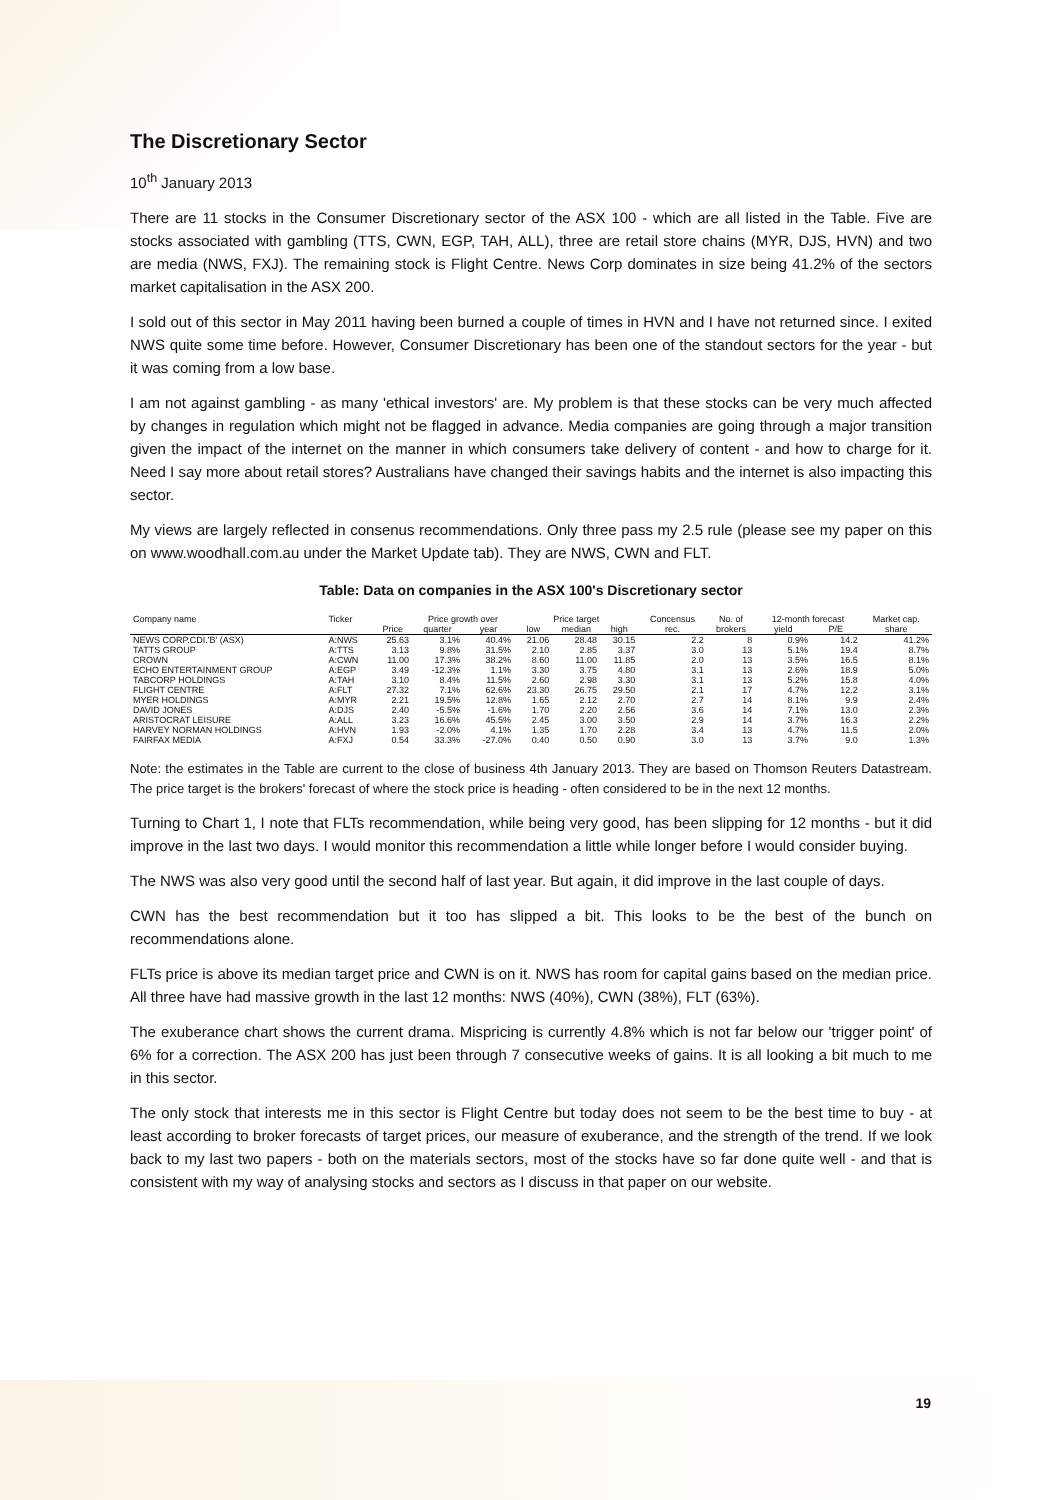The Discretionary Sector
10<sup>th</sup> January 2013
There are 11 stocks in the Consumer Discretionary sector of the ASX 100 - which are all listed in the Table. Five are stocks associated with gambling (TTS, CWN, EGP, TAH, ALL), three are retail store chains (MYR, DJS, HVN) and two are media (NWS, FXJ). The remaining stock is Flight Centre. News Corp dominates in size being 41.2% of the sectors market capitalisation in the ASX 200.
I sold out of this sector in May 2011 having been burned a couple of times in HVN and I have not returned since. I exited NWS quite some time before. However, Consumer Discretionary has been one of the standout sectors for the year - but it was coming from a low base.
I am not against gambling - as many 'ethical investors' are. My problem is that these stocks can be very much affected by changes in regulation which might not be flagged in advance. Media companies are going through a major transition given the impact of the internet on the manner in which consumers take delivery of content - and how to charge for it. Need I say more about retail stores? Australians have changed their savings habits and the internet is also impacting this sector.
My views are largely reflected in consenus recommendations. Only three pass my 2.5 rule (please see my paper on this on www.woodhall.com.au under the Market Update tab). They are NWS, CWN and FLT.
Table: Data on companies in the ASX 100's Discretionary sector
| Company name | Ticker | | Price growth over | | Price target | | | Concensus | No. of | 12-month forecast | | Market cap. |
| --- | --- | --- | --- | --- | --- | --- | --- | --- | --- | --- | --- | --- |
| | | Price | quarter | year | low | median | high | rec. | brokers | yield | P/E | share |
| NEWS CORP.CDI.'B' (ASX) | A:NWS | 25.63 | 3.1% | 40.4% | 21.06 | 28.48 | 30.15 | 2.2 | 8 | 0.9% | 14.2 | 41.2% |
| TATTS GROUP | A:TTS | 3.13 | 9.8% | 31.5% | 2.10 | 2.85 | 3.37 | 3.0 | 13 | 5.1% | 19.4 | 8.7% |
| CROWN | A:CWN | 11.00 | 17.3% | 38.2% | 8.60 | 11.00 | 11.85 | 2.0 | 13 | 3.5% | 16.5 | 8.1% |
| ECHO ENTERTAINMENT GROUP | A:EGP | 3.49 | -12.3% | 1.1% | 3.30 | 3.75 | 4.80 | 3.1 | 13 | 2.6% | 18.9 | 5.0% |
| TABCORP HOLDINGS | A:TAH | 3.10 | 8.4% | 11.5% | 2.60 | 2.98 | 3.30 | 3.1 | 13 | 5.2% | 15.8 | 4.0% |
| FLIGHT CENTRE | A:FLT | 27.32 | 7.1% | 62.6% | 23.30 | 26.75 | 29.50 | 2.1 | 17 | 4.7% | 12.2 | 3.1% |
| MYER HOLDINGS | A:MYR | 2.21 | 19.5% | 12.8% | 1.65 | 2.12 | 2.70 | 2.7 | 14 | 8.1% | 9.9 | 2.4% |
| DAVID JONES | A:DJS | 2.40 | -5.5% | -1.6% | 1.70 | 2.20 | 2.56 | 3.6 | 14 | 7.1% | 13.0 | 2.3% |
| ARISTOCRAT LEISURE | A:ALL | 3.23 | 16.6% | 45.5% | 2.45 | 3.00 | 3.50 | 2.9 | 14 | 3.7% | 16.3 | 2.2% |
| HARVEY NORMAN HOLDINGS | A:HVN | 1.93 | -2.0% | 4.1% | 1.35 | 1.70 | 2.28 | 3.4 | 13 | 4.7% | 11.5 | 2.0% |
| FAIRFAX MEDIA | A:FXJ | 0.54 | 33.3% | -27.0% | 0.40 | 0.50 | 0.90 | 3.0 | 13 | 3.7% | 9.0 | 1.3% |
Note: the estimates in the Table are current to the close of business 4th January 2013. They are based on Thomson Reuters Datastream. The price target is the brokers' forecast of where the stock price is heading - often considered to be in the next 12 months.
Turning to Chart 1, I note that FLTs recommendation, while being very good, has been slipping for 12 months - but it did improve in the last two days. I would monitor this recommendation a little while longer before I would consider buying.
The NWS was also very good until the second half of last year. But again, it did improve in the last couple of days.
CWN has the best recommendation but it too has slipped a bit. This looks to be the best of the bunch on recommendations alone.
FLTs price is above its median target price and CWN is on it. NWS has room for capital gains based on the median price. All three have had massive growth in the last 12 months: NWS (40%), CWN (38%), FLT (63%).
The exuberance chart shows the current drama. Mispricing is currently 4.8% which is not far below our 'trigger point' of 6% for a correction. The ASX 200 has just been through 7 consecutive weeks of gains. It is all looking a bit much to me in this sector.
The only stock that interests me in this sector is Flight Centre but today does not seem to be the best time to buy - at least according to broker forecasts of target prices, our measure of exuberance, and the strength of the trend. If we look back to my last two papers - both on the materials sectors, most of the stocks have so far done quite well - and that is consistent with my way of analysing stocks and sectors as I discuss in that paper on our website.
19